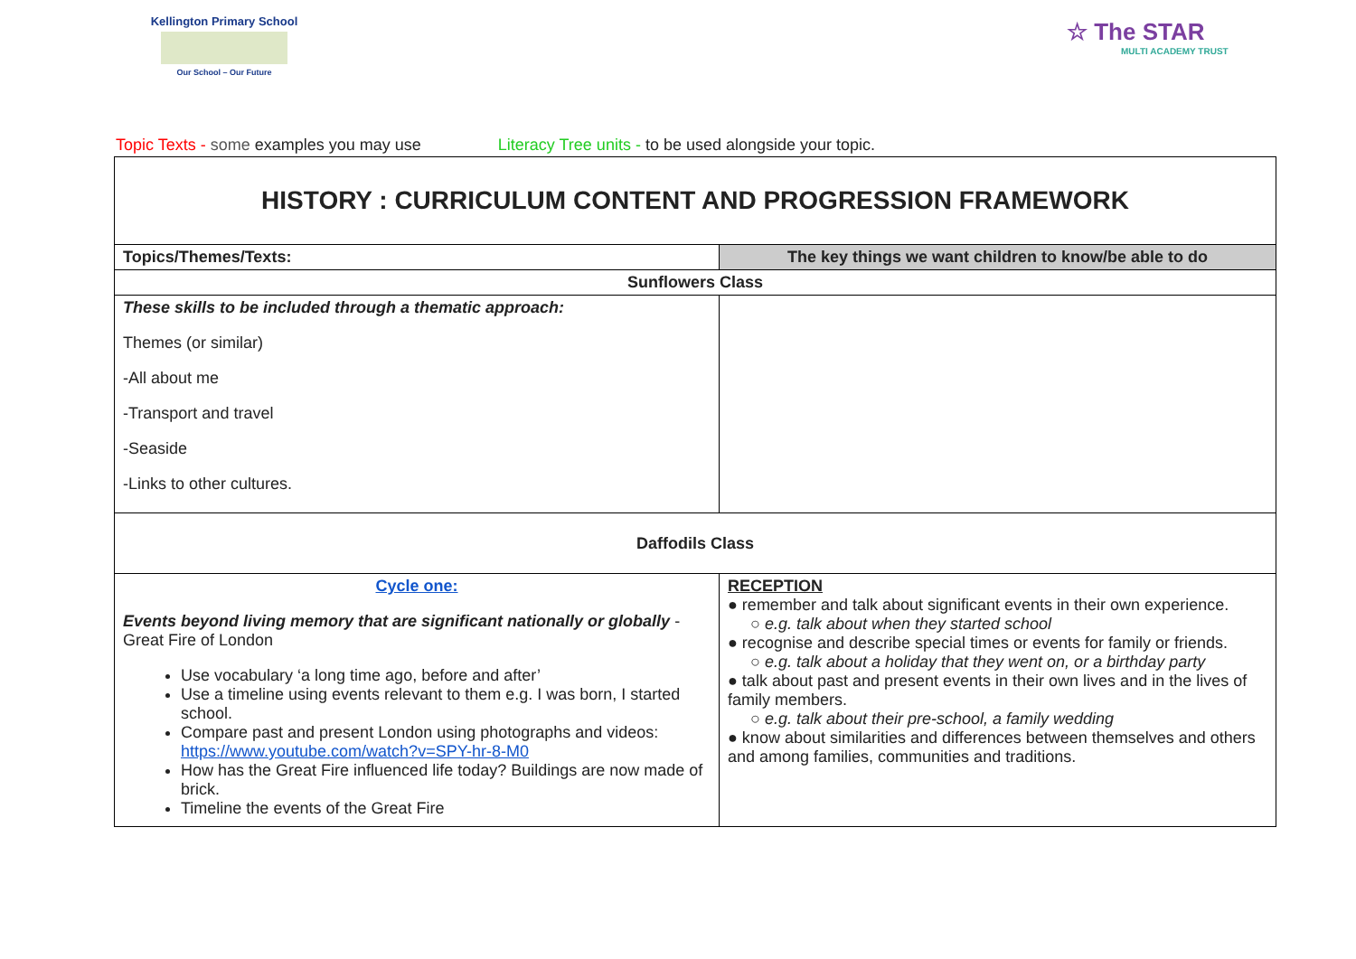Kellington Primary School
Our School – Our Future
☆ The STAR
MULTI ACADEMY TRUST
Topic Texts - some examples you may use Literacy Tree units - to be used alongside your topic.
| HISTORY : CURRICULUM CONTENT AND PROGRESSION FRAMEWORK | |
| Topics/Themes/Texts: | The key things we want children to know/be able to do |
| Sunflowers Class | |
| These skills to be included through a thematic approach: Themes (or similar) -All about me -Transport and travel -Seaside -Links to other cultures. | |
| Daffodils Class | |
| Cycle one: Events beyond living memory that are significant nationally or globally - Great Fire of London Use vocabulary ‘a long time ago, before and after’ Use a timeline using events relevant to them e.g. I was born, I started school. Compare past and present London using photographs and videos: https://www.youtube.com/watch?v=SPY-hr-8-M0 How has the Great Fire influenced life today? Buildings are now made of brick. Timeline the events of the Great Fire | RECEPTION ● remember and talk about significant events in their own experience. ○ e.g. talk about when they started school ● recognise and describe special times or events for family or friends. ○ e.g. talk about a holiday that they went on, or a birthday party ● talk about past and present events in their own lives and in the lives of family members. ○ e.g. talk about their pre-school, a family wedding ● know about similarities and differences between themselves and others and among families, communities and traditions. |